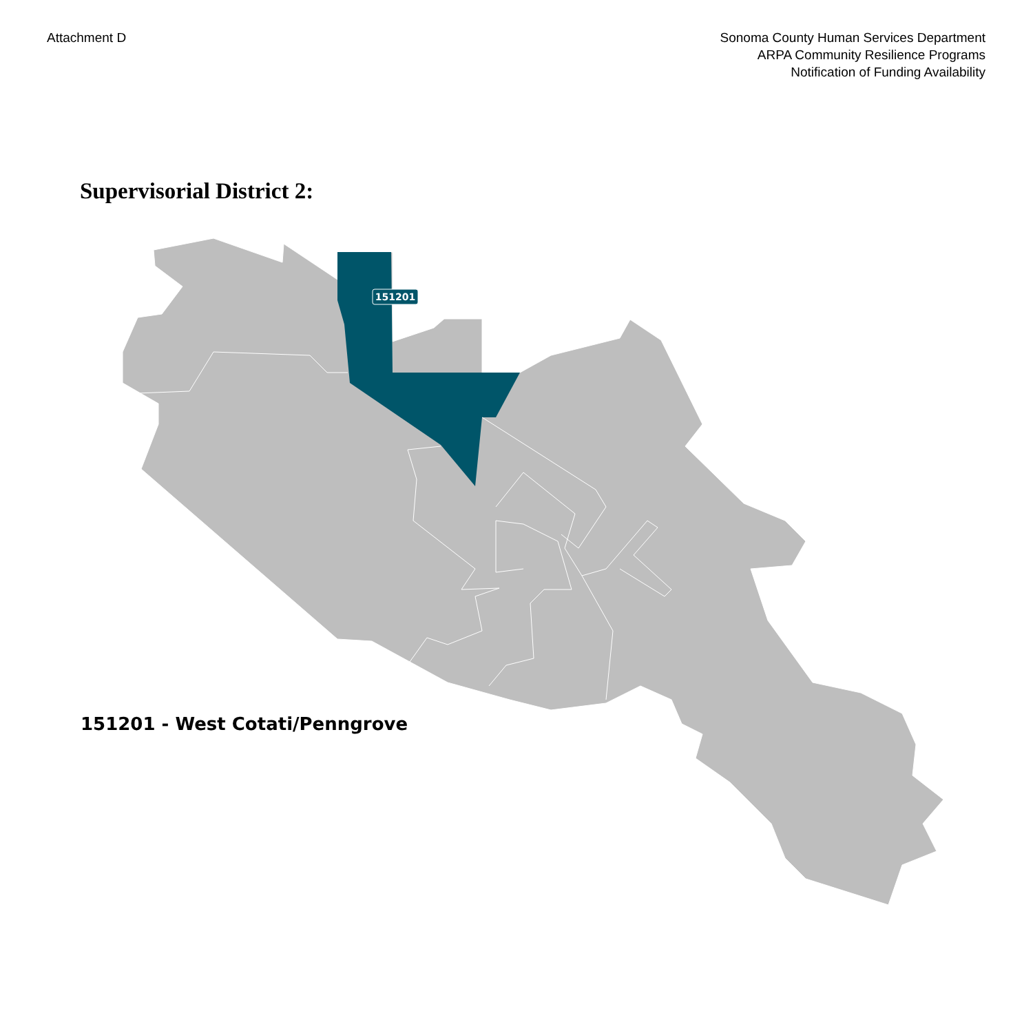Attachment D Sonoma County Human Services Department
ARPA Community Resilience Programs
Notification of Funding Availability
Supervisorial District 2:
151201
151201 - West Cotati/Penngrove